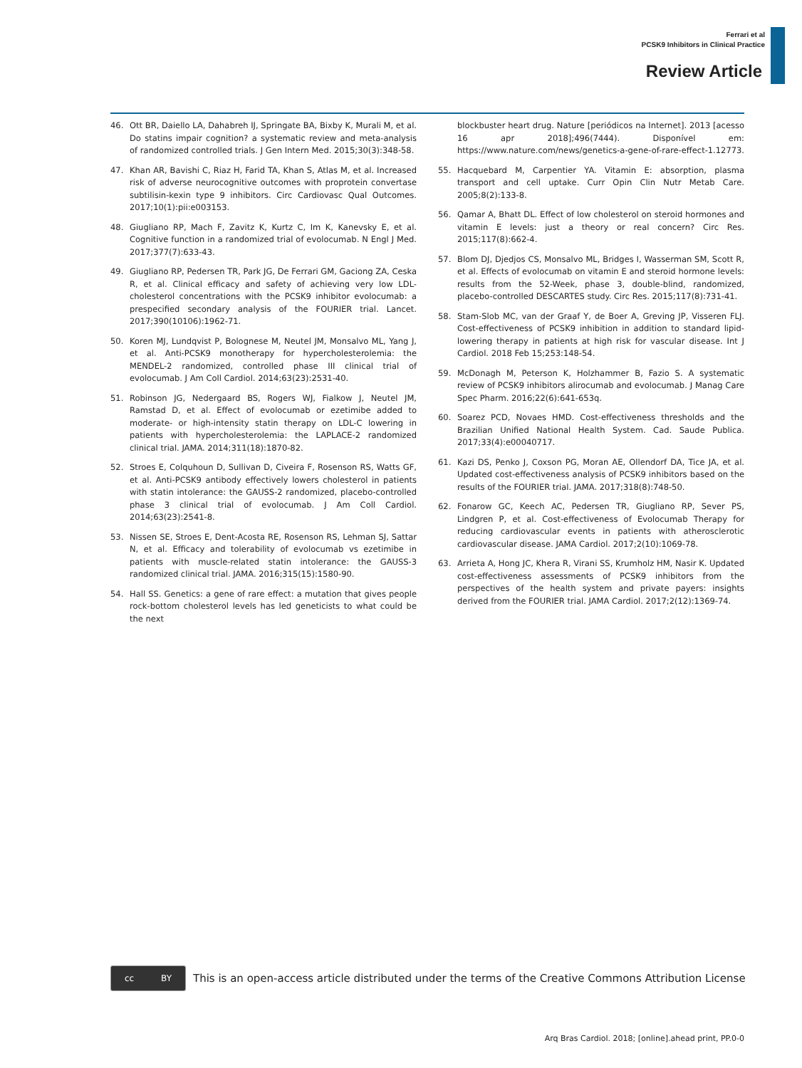Ferrari et al
PCSK9 Inhibitors in Clinical Practice
Review Article
46. Ott BR, Daiello LA, Dahabreh IJ, Springate BA, Bixby K, Murali M, et al. Do statins impair cognition? a systematic review and meta-analysis of randomized controlled trials. J Gen Intern Med. 2015;30(3):348-58.
47. Khan AR, Bavishi C, Riaz H, Farid TA, Khan S, Atlas M, et al. Increased risk of adverse neurocognitive outcomes with proprotein convertase subtilisin-kexin type 9 inhibitors. Circ Cardiovasc Qual Outcomes. 2017;10(1):pii:e003153.
48. Giugliano RP, Mach F, Zavitz K, Kurtz C, Im K, Kanevsky E, et al. Cognitive function in a randomized trial of evolocumab. N Engl J Med. 2017;377(7):633-43.
49. Giugliano RP, Pedersen TR, Park JG, De Ferrari GM, Gaciong ZA, Ceska R, et al. Clinical efficacy and safety of achieving very low LDL-cholesterol concentrations with the PCSK9 inhibitor evolocumab: a prespecified secondary analysis of the FOURIER trial. Lancet. 2017;390(10106):1962-71.
50. Koren MJ, Lundqvist P, Bolognese M, Neutel JM, Monsalvo ML, Yang J, et al. Anti-PCSK9 monotherapy for hypercholesterolemia: the MENDEL-2 randomized, controlled phase III clinical trial of evolocumab. J Am Coll Cardiol. 2014;63(23):2531-40.
51. Robinson JG, Nedergaard BS, Rogers WJ, Fialkow J, Neutel JM, Ramstad D, et al. Effect of evolocumab or ezetimibe added to moderate- or high-intensity statin therapy on LDL-C lowering in patients with hypercholesterolemia: the LAPLACE-2 randomized clinical trial. JAMA. 2014;311(18):1870-82.
52. Stroes E, Colquhoun D, Sullivan D, Civeira F, Rosenson RS, Watts GF, et al. Anti-PCSK9 antibody effectively lowers cholesterol in patients with statin intolerance: the GAUSS-2 randomized, placebo-controlled phase 3 clinical trial of evolocumab. J Am Coll Cardiol. 2014;63(23):2541-8.
53. Nissen SE, Stroes E, Dent-Acosta RE, Rosenson RS, Lehman SJ, Sattar N, et al. Efficacy and tolerability of evolocumab vs ezetimibe in patients with muscle-related statin intolerance: the GAUSS-3 randomized clinical trial. JAMA. 2016;315(15):1580-90.
54. Hall SS. Genetics: a gene of rare effect: a mutation that gives people rock-bottom cholesterol levels has led geneticists to what could be the next
blockbuster heart drug. Nature [periódicos na Internet]. 2013 [acesso 16 apr 2018];496(7444). Disponível em: https://www.nature.com/news/genetics-a-gene-of-rare-effect-1.12773.
55. Hacquebard M, Carpentier YA. Vitamin E: absorption, plasma transport and cell uptake. Curr Opin Clin Nutr Metab Care. 2005;8(2):133-8.
56. Qamar A, Bhatt DL. Effect of low cholesterol on steroid hormones and vitamin E levels: just a theory or real concern? Circ Res. 2015;117(8):662-4.
57. Blom DJ, Djedjos CS, Monsalvo ML, Bridges I, Wasserman SM, Scott R, et al. Effects of evolocumab on vitamin E and steroid hormone levels: results from the 52-Week, phase 3, double-blind, randomized, placebo-controlled DESCARTES study. Circ Res. 2015;117(8):731-41.
58. Stam-Slob MC, van der Graaf Y, de Boer A, Greving JP, Visseren FLJ. Cost-effectiveness of PCSK9 inhibition in addition to standard lipid-lowering therapy in patients at high risk for vascular disease. Int J Cardiol. 2018 Feb 15;253:148-54.
59. McDonagh M, Peterson K, Holzhammer B, Fazio S. A systematic review of PCSK9 inhibitors alirocumab and evolocumab. J Manag Care Spec Pharm. 2016;22(6):641-653q.
60. Soarez PCD, Novaes HMD. Cost-effectiveness thresholds and the Brazilian Unified National Health System. Cad. Saude Publica. 2017;33(4):e00040717.
61. Kazi DS, Penko J, Coxson PG, Moran AE, Ollendorf DA, Tice JA, et al. Updated cost-effectiveness analysis of PCSK9 inhibitors based on the results of the FOURIER trial. JAMA. 2017;318(8):748-50.
62. Fonarow GC, Keech AC, Pedersen TR, Giugliano RP, Sever PS, Lindgren P, et al. Cost-effectiveness of Evolocumab Therapy for reducing cardiovascular events in patients with atherosclerotic cardiovascular disease. JAMA Cardiol. 2017;2(10):1069-78.
63. Arrieta A, Hong JC, Khera R, Virani SS, Krumholz HM, Nasir K. Updated cost-effectiveness assessments of PCSK9 inhibitors from the perspectives of the health system and private payers: insights derived from the FOURIER trial. JAMA Cardiol. 2017;2(12):1369-74.
cc BY
This is an open-access article distributed under the terms of the Creative Commons Attribution License
Arq Bras Cardiol. 2018; [online].ahead print, PP.0-0